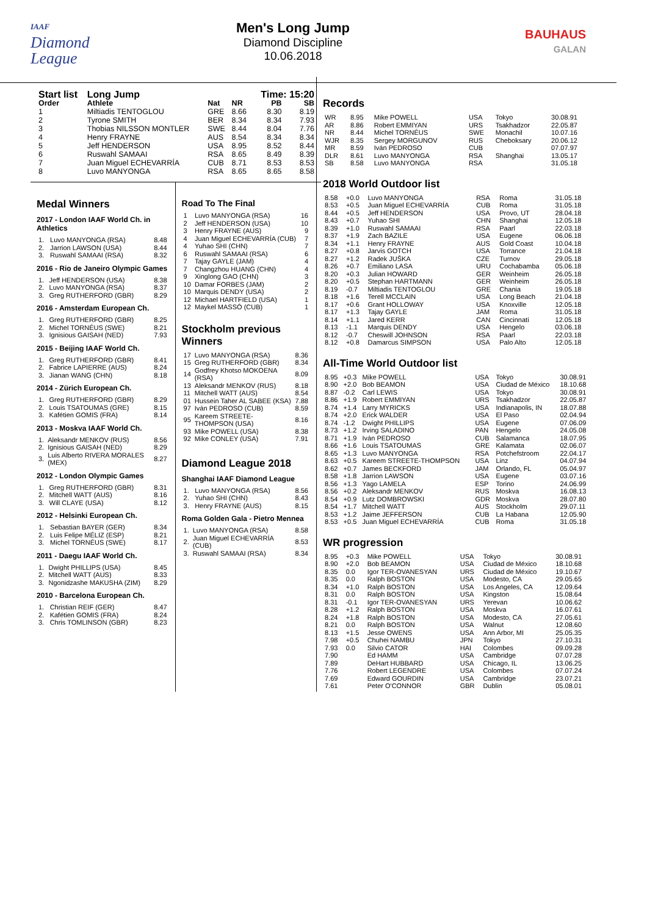IAAF
Diamond
League
Men's Long Jump
Diamond Discipline
10.06.2018
BAUHAUS
GALAN
| Start list | Long Jump | | | Time: 15:20 | |
| --- | --- | --- | --- | --- | --- |
| Order | Athlete | Nat | NR | PB | SB |
| 1 | Miltiadis TENTOGLOU | GRE | 8.66 | 8.30 | 8.19 |
| 2 | Tyrone SMITH | BER | 8.34 | 8.34 | 7.93 |
| 3 | Thobias NILSSON MONTLER | SWE | 8.44 | 8.04 | 7.76 |
| 4 | Henry FRAYNE | AUS | 8.54 | 8.34 | 8.34 |
| 5 | Jeff HENDERSON | USA | 8.95 | 8.52 | 8.44 |
| 6 | Ruswahl SAMAAI | RSA | 8.65 | 8.49 | 8.39 |
| 7 | Juan Miguel ECHEVARRÍA | CUB | 8.71 | 8.53 | 8.53 |
| 8 | Luvo MANYONGA | RSA | 8.65 | 8.65 | 8.58 |
Medal Winners
2017 - London IAAF World Ch. in Athletics
| 1. | Luvo MANYONGA (RSA) | 8.48 |
| 2. | Jarrion LAWSON (USA) | 8.44 |
| 3. | Ruswahl SAMAAI (RSA) | 8.32 |
2016 - Rio de Janeiro Olympic Games
| 1. | Jeff HENDERSON (USA) | 8.38 |
| 2. | Luvo MANYONGA (RSA) | 8.37 |
| 3. | Greg RUTHERFORD (GBR) | 8.29 |
2016 - Amsterdam European Ch.
| 1. | Greg RUTHERFORD (GBR) | 8.25 |
| 2. | Michel TORNÉUS (SWE) | 8.21 |
| 3. | Ignisious GAISAH (NED) | 7.93 |
2015 - Beijing IAAF World Ch.
| 1. | Greg RUTHERFORD (GBR) | 8.41 |
| 2. | Fabrice LAPIERRE (AUS) | 8.24 |
| 3. | Jianan WANG (CHN) | 8.18 |
2014 - Zürich European Ch.
| 1. | Greg RUTHERFORD (GBR) | 8.29 |
| 2. | Louis TSATOUMAS (GRE) | 8.15 |
| 3. | Kafétien GOMIS (FRA) | 8.14 |
2013 - Moskva IAAF World Ch.
| 1. | Aleksandr MENKOV (RUS) | 8.56 |
| 2. | Ignisious GAISAH (NED) | 8.29 |
| 3. | Luis Alberto RIVERA MORALES (MEX) | 8.27 |
2012 - London Olympic Games
| 1. | Greg RUTHERFORD (GBR) | 8.31 |
| 2. | Mitchell WATT (AUS) | 8.16 |
| 3. | Will CLAYE (USA) | 8.12 |
2012 - Helsinki European Ch.
| 1. | Sebastian BAYER (GER) | 8.34 |
| 2. | Luis Felipe MÉLIZ (ESP) | 8.21 |
| 3. | Michel TORNÉUS (SWE) | 8.17 |
2011 - Daegu IAAF World Ch.
| 1. | Dwight PHILLIPS (USA) | 8.45 |
| 2. | Mitchell WATT (AUS) | 8.33 |
| 3. | Ngonidzashe MAKUSHA (ZIM) | 8.29 |
2010 - Barcelona European Ch.
| 1. | Christian REIF (GER) | 8.47 |
| 2. | Kafétien GOMIS (FRA) | 8.24 |
| 3. | Chris TOMLINSON (GBR) | 8.23 |
Road To The Final
| 1 | Luvo MANYONGA (RSA) | 16 |
| 2 | Jeff HENDERSON (USA) | 10 |
| 3 | Henry FRAYNE (AUS) | 9 |
| 4 | Juan Miguel ECHEVARRÍA (CUB) | 7 |
| 4 | Yuhao SHI (CHN) | 7 |
| 6 | Ruswahl SAMAAI (RSA) | 6 |
| 7 | Tajay GAYLE (JAM) | 4 |
| 7 | Changzhou HUANG (CHN) | 4 |
| 9 | Xinglong GAO (CHN) | 3 |
| 10 | Damar FORBES (JAM) | 2 |
| 10 | Marquis DENDY (USA) | 2 |
| 12 | Michael HARTFIELD (USA) | 1 |
| 12 | Maykel MASSÓ (CUB) | 1 |
Stockholm previous Winners
| 17 | Luvo MANYONGA (RSA) | 8.36 |
| 15 | Greg RUTHERFORD (GBR) | 8.34 |
| 14 | Godfrey Khotso MOKOENA (RSA) | 8.09 |
| 13 | Aleksandr MENKOV (RUS) | 8.18 |
| 11 | Mitchell WATT (AUS) | 8.54 |
| 01 | Hussein Taher AL SABEE (KSA) | 7.88 |
| 97 | Iván PEDROSO (CUB) | 8.59 |
| 95 | Kareem STREETE-THOMPSON (USA) | 8.16 |
| 93 | Mike POWELL (USA) | 8.38 |
| 92 | Mike CONLEY (USA) | 7.91 |
Diamond League 2018
Shanghai IAAF Diamond League
| 1. | Luvo MANYONGA (RSA) | 8.56 |
| 2. | Yuhao SHI (CHN) | 8.43 |
| 3. | Henry FRAYNE (AUS) | 8.15 |
Roma Golden Gala - Pietro Mennea
| 1. | Luvo MANYONGA (RSA) | 8.58 |
| 2. | Juan Miguel ECHEVARRÍA (CUB) | 8.53 |
| 3. | Ruswahl SAMAAI (RSA) | 8.34 |
Records
| WR | 8.95 | Mike POWELL | USA | Tokyo | 30.08.91 |
| AR | 8.86 | Robert EMMIYAN | URS | Tsakhadzor | 22.05.87 |
| NR | 8.44 | Michel TORNÉUS | SWE | Monachil | 10.07.16 |
| WJR | 8.35 | Sergey MORGUNOV | RUS | Cheboksary | 20.06.12 |
| MR | 8.59 | Iván PEDROSO | CUB | | 07.07.97 |
| DLR | 8.61 | Luvo MANYONGA | RSA | Shanghai | 13.05.17 |
| SB | 8.58 | Luvo MANYONGA | RSA | | 31.05.18 |
2018 World Outdoor list
| 8.58 | +0.0 | Luvo MANYONGA | RSA | Roma | 31.05.18 |
| 8.53 | +0.5 | Juan Miguel ECHEVARRÍA | CUB | Roma | 31.05.18 |
| 8.44 | +0.5 | Jeff HENDERSON | USA | Provo, UT | 28.04.18 |
| 8.43 | +0.7 | Yuhao SHI | CHN | Shanghai | 12.05.18 |
| 8.39 | +1.0 | Ruswahl SAMAAI | RSA | Paarl | 22.03.18 |
| 8.37 | +1.9 | Zach BAZILE | USA | Eugene | 06.06.18 |
| 8.34 | +1.1 | Henry FRAYNE | AUS | Gold Coast | 10.04.18 |
| 8.27 | +0.8 | Jarvis GOTCH | USA | Torrance | 21.04.18 |
| 8.27 | +1.2 | Radek JUŠKA | CZE | Turnov | 29.05.18 |
| 8.26 | +0.7 | Emiliano LASA | URU | Cochabamba | 05.06.18 |
| 8.20 | +0.3 | Julian HOWARD | GER | Weinheim | 26.05.18 |
| 8.20 | +0.5 | Stephan HARTMANN | GER | Weinheim | 26.05.18 |
| 8.19 | -0.7 | Miltiadis TENTOGLOU | GRE | Chania | 19.05.18 |
| 8.18 | +1.6 | Terell MCCLAIN | USA | Long Beach | 21.04.18 |
| 8.17 | +0.6 | Grant HOLLOWAY | USA | Knoxville | 12.05.18 |
| 8.17 | +1.3 | Tajay GAYLE | JAM | Roma | 31.05.18 |
| 8.14 | +1.1 | Jared KERR | CAN | Cincinnati | 12.05.18 |
| 8.13 | -1.1 | Marquis DENDY | USA | Hengelo | 03.06.18 |
| 8.12 | -0.7 | Cheswill JOHNSON | RSA | Paarl | 22.03.18 |
| 8.12 | +0.8 | Damarcus SIMPSON | USA | Palo Alto | 12.05.18 |
All-Time World Outdoor list
| 8.95 | +0.3 | Mike POWELL | USA | Tokyo | 30.08.91 |
| 8.90 | +2.0 | Bob BEAMON | USA | Ciudad de México | 18.10.68 |
| 8.87 | -0.2 | Carl LEWIS | USA | Tokyo | 30.08.91 |
| 8.86 | +1.9 | Robert EMMIYAN | URS | Tsakhadzor | 22.05.87 |
| 8.74 | +1.4 | Larry MYRICKS | USA | Indianapolis, IN | 18.07.88 |
| 8.74 | +2.0 | Erick WALDER | USA | El Paso | 02.04.94 |
| 8.74 | -1.2 | Dwight PHILLIPS | USA | Eugene | 07.06.09 |
| 8.73 | +1.2 | Irving SALADINO | PAN | Hengelo | 24.05.08 |
| 8.71 | +1.9 | Iván PEDROSO | CUB | Salamanca | 18.07.95 |
| 8.66 | +1.6 | Louis TSATOUMAS | GRE | Kalamata | 02.06.07 |
| 8.65 | +1.3 | Luvo MANYONGA | RSA | Potchefstroom | 22.04.17 |
| 8.63 | +0.5 | Kareem STREETE-THOMPSON | USA | Linz | 04.07.94 |
| 8.62 | +0.7 | James BECKFORD | JAM | Orlando, FL | 05.04.97 |
| 8.58 | +1.8 | Jarrion LAWSON | USA | Eugene | 03.07.16 |
| 8.56 | +1.3 | Yago LAMELA | ESP | Torino | 24.06.99 |
| 8.56 | +0.2 | Aleksandr MENKOV | RUS | Moskva | 16.08.13 |
| 8.54 | +0.9 | Lutz DOMBROWSKI | GDR | Moskva | 28.07.80 |
| 8.54 | +1.7 | Mitchell WATT | AUS | Stockholm | 29.07.11 |
| 8.53 | +1.2 | Jaime JEFFERSON | CUB | La Habana | 12.05.90 |
| 8.53 | +0.5 | Juan Miguel ECHEVARRÍA | CUB | Roma | 31.05.18 |
WR progression
| 8.95 | +0.3 | Mike POWELL | USA | Tokyo | 30.08.91 |
| 8.90 | +2.0 | Bob BEAMON | USA | Ciudad de México | 18.10.68 |
| 8.35 | 0.0 | Igor TER-OVANESYAN | URS | Ciudad de México | 19.10.67 |
| 8.35 | 0.0 | Ralph BOSTON | USA | Modesto, CA | 29.05.65 |
| 8.34 | +1.0 | Ralph BOSTON | USA | Los Angeles, CA | 12.09.64 |
| 8.31 | 0.0 | Ralph BOSTON | USA | Kingston | 15.08.64 |
| 8.31 | -0.1 | Igor TER-OVANESYAN | URS | Yerevan | 10.06.62 |
| 8.28 | +1.2 | Ralph BOSTON | USA | Moskva | 16.07.61 |
| 8.24 | +1.8 | Ralph BOSTON | USA | Modesto, CA | 27.05.61 |
| 8.21 | 0.0 | Ralph BOSTON | USA | Walnut | 12.08.60 |
| 8.13 | +1.5 | Jesse OWENS | USA | Ann Arbor, MI | 25.05.35 |
| 7.98 | +0.5 | Chuhei NAMBU | JPN | Tokyo | 27.10.31 |
| 7.93 | 0.0 | Silvio CATOR | HAI | Colombes | 09.09.28 |
| 7.90 | | Ed HAMM | USA | Cambridge | 07.07.28 |
| 7.89 | | DeHart HUBBARD | USA | Chicago, IL | 13.06.25 |
| 7.76 | | Robert LEGENDRE | USA | Colombes | 07.07.24 |
| 7.69 | | Edward GOURDIN | USA | Cambridge | 23.07.21 |
| 7.61 | | Peter O'CONNOR | GBR | Dublin | 05.08.01 |